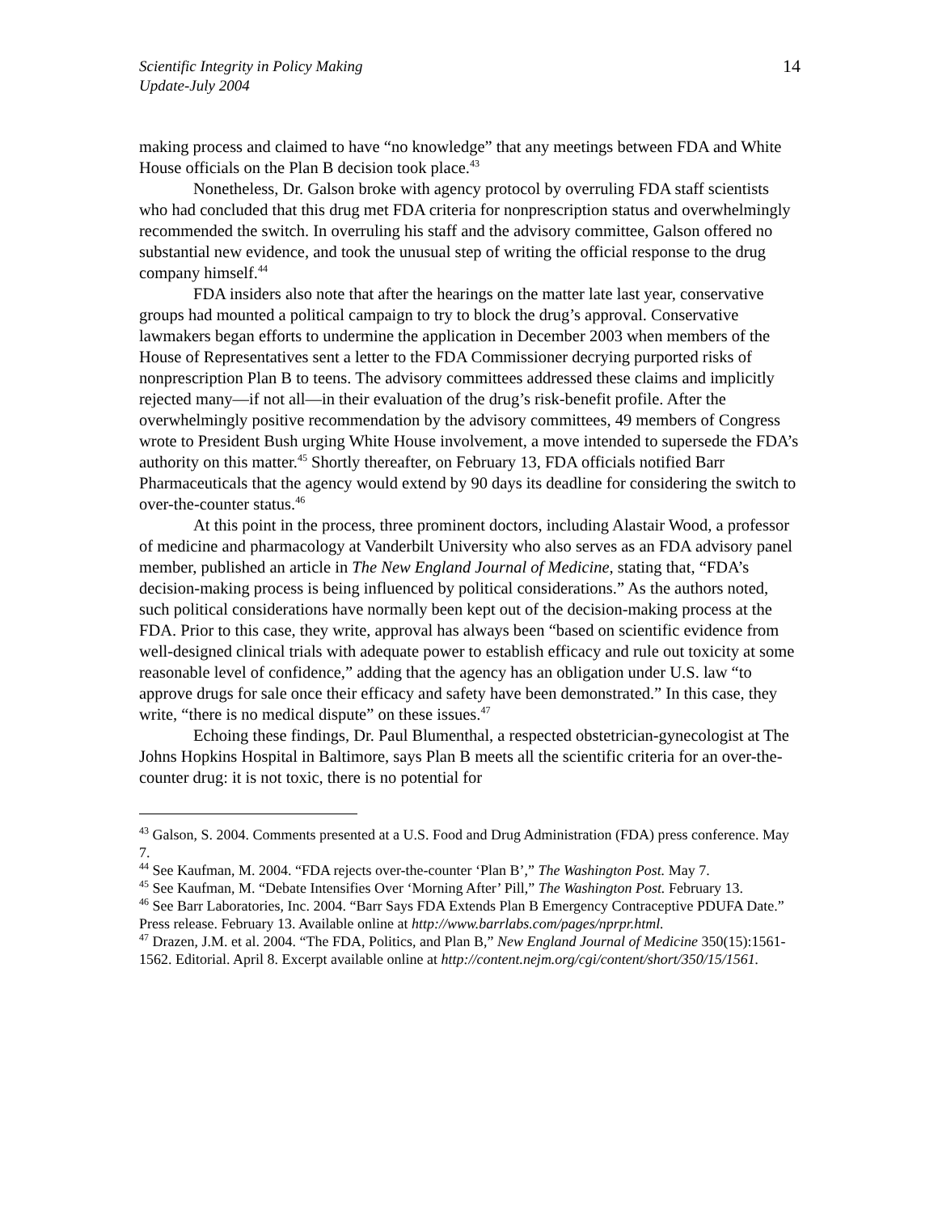Scientific Integrity in Policy Making
Update-July 2004
14
making process and claimed to have “no knowledge” that any meetings between FDA and White House officials on the Plan B decision took place.<sup>43</sup>
Nonetheless, Dr. Galson broke with agency protocol by overruling FDA staff scientists who had concluded that this drug met FDA criteria for nonprescription status and overwhelmingly recommended the switch. In overruling his staff and the advisory committee, Galson offered no substantial new evidence, and took the unusual step of writing the official response to the drug company himself.<sup>44</sup>
FDA insiders also note that after the hearings on the matter late last year, conservative groups had mounted a political campaign to try to block the drug’s approval. Conservative lawmakers began efforts to undermine the application in December 2003 when members of the House of Representatives sent a letter to the FDA Commissioner decrying purported risks of nonprescription Plan B to teens. The advisory committees addressed these claims and implicitly rejected many—if not all—in their evaluation of the drug’s risk-benefit profile. After the overwhelmingly positive recommendation by the advisory committees, 49 members of Congress wrote to President Bush urging White House involvement, a move intended to supersede the FDA’s authority on this matter.<sup>45</sup> Shortly thereafter, on February 13, FDA officials notified Barr Pharmaceuticals that the agency would extend by 90 days its deadline for considering the switch to over-the-counter status.<sup>46</sup>
At this point in the process, three prominent doctors, including Alastair Wood, a professor of medicine and pharmacology at Vanderbilt University who also serves as an FDA advisory panel member, published an article in The New England Journal of Medicine, stating that, “FDA’s decision-making process is being influenced by political considerations.” As the authors noted, such political considerations have normally been kept out of the decision-making process at the FDA. Prior to this case, they write, approval has always been “based on scientific evidence from well-designed clinical trials with adequate power to establish efficacy and rule out toxicity at some reasonable level of confidence,” adding that the agency has an obligation under U.S. law “to approve drugs for sale once their efficacy and safety have been demonstrated.” In this case, they write, “there is no medical dispute” on these issues.<sup>47</sup>
Echoing these findings, Dr. Paul Blumenthal, a respected obstetrician-gynecologist at The Johns Hopkins Hospital in Baltimore, says Plan B meets all the scientific criteria for an over-the-counter drug: it is not toxic, there is no potential for
<sup>43</sup> Galson, S. 2004. Comments presented at a U.S. Food and Drug Administration (FDA) press conference. May 7.
<sup>44</sup> See Kaufman, M. 2004. “FDA rejects over-the-counter ‘Plan B’,” The Washington Post. May 7.
<sup>45</sup> See Kaufman, M. “Debate Intensifies Over ‘Morning After’ Pill,” The Washington Post. February 13.
<sup>46</sup> See Barr Laboratories, Inc. 2004. “Barr Says FDA Extends Plan B Emergency Contraceptive PDUFA Date.” Press release. February 13. Available online at http://www.barrlabs.com/pages/nprpr.html.
<sup>47</sup> Drazen, J.M. et al. 2004. “The FDA, Politics, and Plan B,” New England Journal of Medicine 350(15):1561-1562. Editorial. April 8. Excerpt available online at http://content.nejm.org/cgi/content/short/350/15/1561.